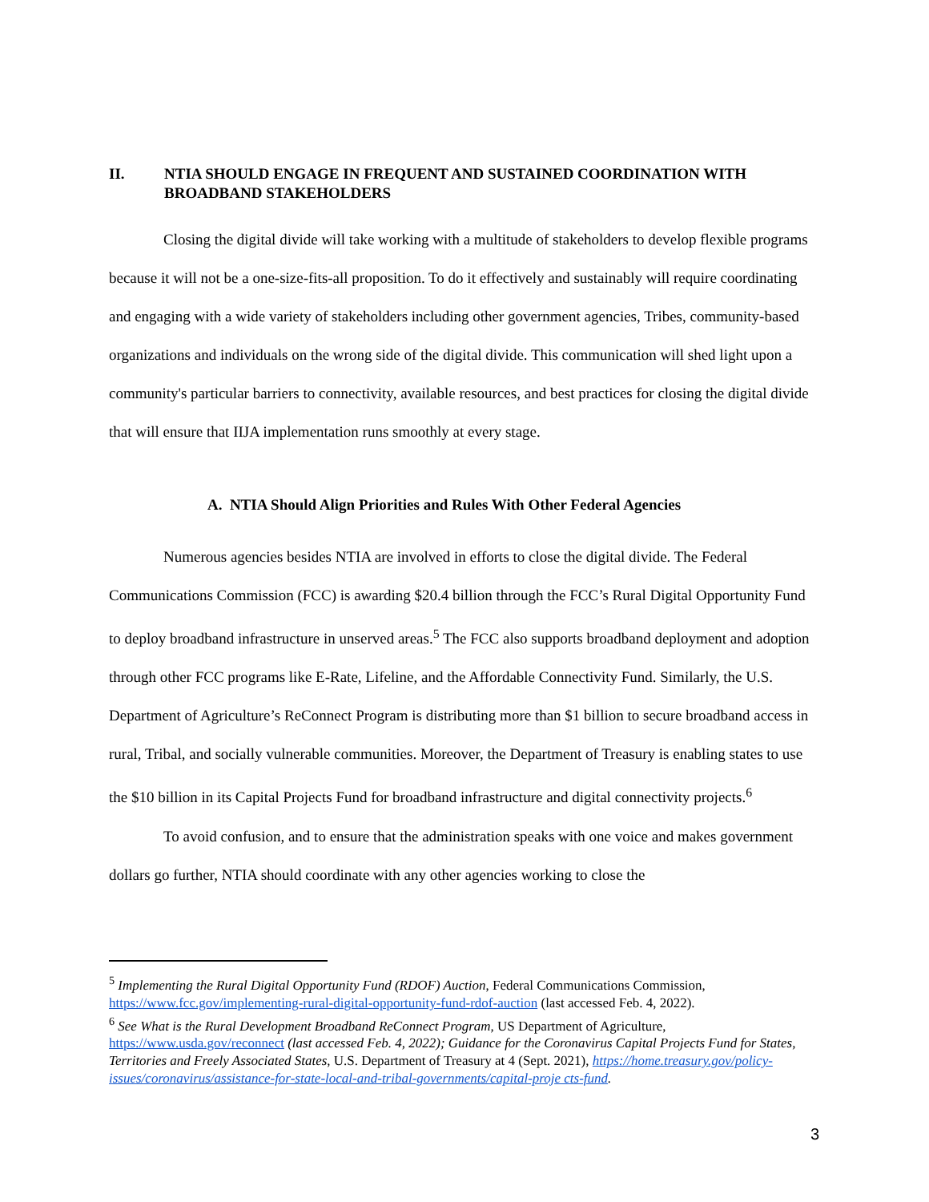II. NTIA SHOULD ENGAGE IN FREQUENT AND SUSTAINED COORDINATION WITH BROADBAND STAKEHOLDERS
Closing the digital divide will take working with a multitude of stakeholders to develop flexible programs because it will not be a one-size-fits-all proposition. To do it effectively and sustainably will require coordinating and engaging with a wide variety of stakeholders including other government agencies, Tribes, community-based organizations and individuals on the wrong side of the digital divide. This communication will shed light upon a community's particular barriers to connectivity, available resources, and best practices for closing the digital divide that will ensure that IIJA implementation runs smoothly at every stage.
A. NTIA Should Align Priorities and Rules With Other Federal Agencies
Numerous agencies besides NTIA are involved in efforts to close the digital divide. The Federal Communications Commission (FCC) is awarding $20.4 billion through the FCC’s Rural Digital Opportunity Fund to deploy broadband infrastructure in unserved areas.<sup>5</sup> The FCC also supports broadband deployment and adoption through other FCC programs like E-Rate, Lifeline, and the Affordable Connectivity Fund. Similarly, the U.S. Department of Agriculture’s ReConnect Program is distributing more than $1 billion to secure broadband access in rural, Tribal, and socially vulnerable communities. Moreover, the Department of Treasury is enabling states to use the $10 billion in its Capital Projects Fund for broadband infrastructure and digital connectivity projects.<sup>6</sup>
To avoid confusion, and to ensure that the administration speaks with one voice and makes government dollars go further, NTIA should coordinate with any other agencies working to close the
<sup>5</sup> Implementing the Rural Digital Opportunity Fund (RDOF) Auction, Federal Communications Commission, https://www.fcc.gov/implementing-rural-digital-opportunity-fund-rdof-auction (last accessed Feb. 4, 2022).
<sup>6</sup> See What is the Rural Development Broadband ReConnect Program, US Department of Agriculture, https://www.usda.gov/reconnect (last accessed Feb. 4, 2022); Guidance for the Coronavirus Capital Projects Fund for States, Territories and Freely Associated States, U.S. Department of Treasury at 4 (Sept. 2021), https://home.treasury.gov/policy-issues/coronavirus/assistance-for-state-local-and-tribal-governments/capital-proje cts-fund.
3